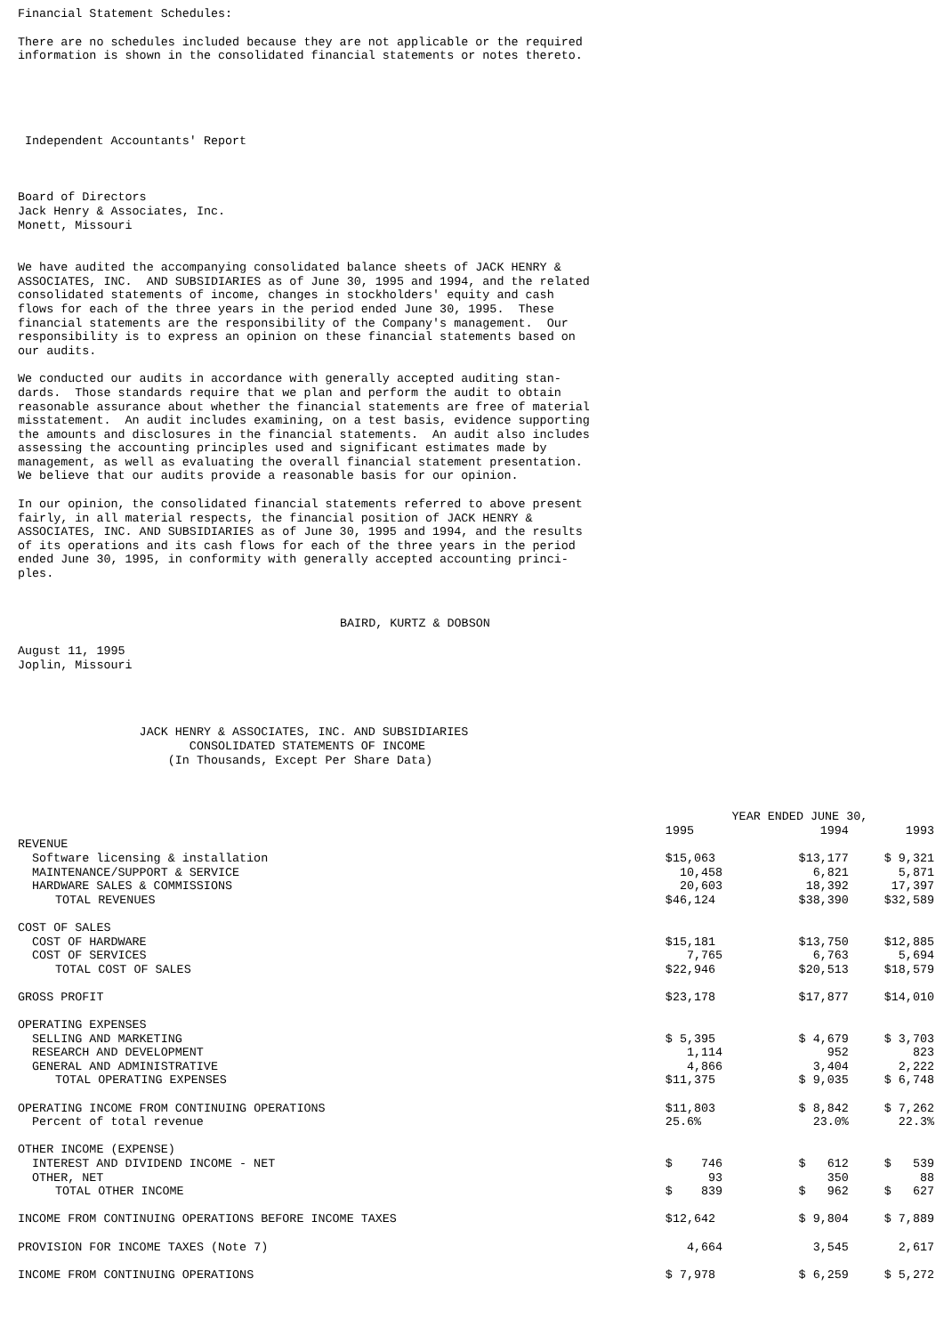Financial Statement Schedules:
There are no schedules included because they are not applicable or the required information is shown in the consolidated financial statements or notes thereto.
Independent Accountants' Report
Board of Directors Jack Henry & Associates, Inc. Monett, Missouri
We have audited the accompanying consolidated balance sheets of JACK HENRY & ASSOCIATES, INC. AND SUBSIDIARIES as of June 30, 1995 and 1994, and the related consolidated statements of income, changes in stockholders' equity and cash flows for each of the three years in the period ended June 30, 1995. These financial statements are the responsibility of the Company's management. Our responsibility is to express an opinion on these financial statements based on our audits.
We conducted our audits in accordance with generally accepted auditing stan- dards. Those standards require that we plan and perform the audit to obtain reasonable assurance about whether the financial statements are free of material misstatement. An audit includes examining, on a test basis, evidence supporting the amounts and disclosures in the financial statements. An audit also includes assessing the accounting principles used and significant estimates made by management, as well as evaluating the overall financial statement presentation. We believe that our audits provide a reasonable basis for our opinion.
In our opinion, the consolidated financial statements referred to above present fairly, in all material respects, the financial position of JACK HENRY & ASSOCIATES, INC. AND SUBSIDIARIES as of June 30, 1995 and 1994, and the results of its operations and its cash flows for each of the three years in the period ended June 30, 1995, in conformity with generally accepted accounting princi- ples.
BAIRD, KURTZ & DOBSON
August 11, 1995 Joplin, Missouri
JACK HENRY & ASSOCIATES, INC. AND SUBSIDIARIES CONSOLIDATED STATEMENTS OF INCOME (In Thousands, Except Per Share Data)
| | YEAR ENDED JUNE 30, | | |
| | 1995 | 1994 | 1993 |
| REVENUE | | | |
| Software licensing & installation | $15,063 | $13,177 | $ 9,321 |
| MAINTENANCE/SUPPORT & SERVICE | 10,458 | 6,821 | 5,871 |
| HARDWARE SALES & COMMISSIONS | 20,603 | 18,392 | 17,397 |
| TOTAL REVENUES | $46,124 | $38,390 | $32,589 |
| COST OF SALES | | | |
| COST OF HARDWARE | $15,181 | $13,750 | $12,885 |
| COST OF SERVICES | 7,765 | 6,763 | 5,694 |
| TOTAL COST OF SALES | $22,946 | $20,513 | $18,579 |
| GROSS PROFIT | $23,178 | $17,877 | $14,010 |
| OPERATING EXPENSES | | | |
| SELLING AND MARKETING | $ 5,395 | $ 4,679 | $ 3,703 |
| RESEARCH AND DEVELOPMENT | 1,114 | 952 | 823 |
| GENERAL AND ADMINISTRATIVE | 4,866 | 3,404 | 2,222 |
| TOTAL OPERATING EXPENSES | $11,375 | $ 9,035 | $ 6,748 |
| OPERATING INCOME FROM CONTINUING OPERATIONS | $11,803 | $ 8,842 | $ 7,262 |
| Percent of total revenue | 25.6% | 23.0% | 22.3% |
| OTHER INCOME (EXPENSE) | | | |
| INTEREST AND DIVIDEND INCOME - NET | $ 746 | $ 612 | $ 539 |
| OTHER, NET | 93 | 350 | 88 |
| TOTAL OTHER INCOME | $ 839 | $ 962 | $ 627 |
| INCOME FROM CONTINUING OPERATIONS BEFORE INCOME TAXES | $12,642 | $ 9,804 | $ 7,889 |
| PROVISION FOR INCOME TAXES (Note 7) | 4,664 | 3,545 | 2,617 |
| INCOME FROM CONTINUING OPERATIONS | $ 7,978 | $ 6,259 | $ 5,272 |